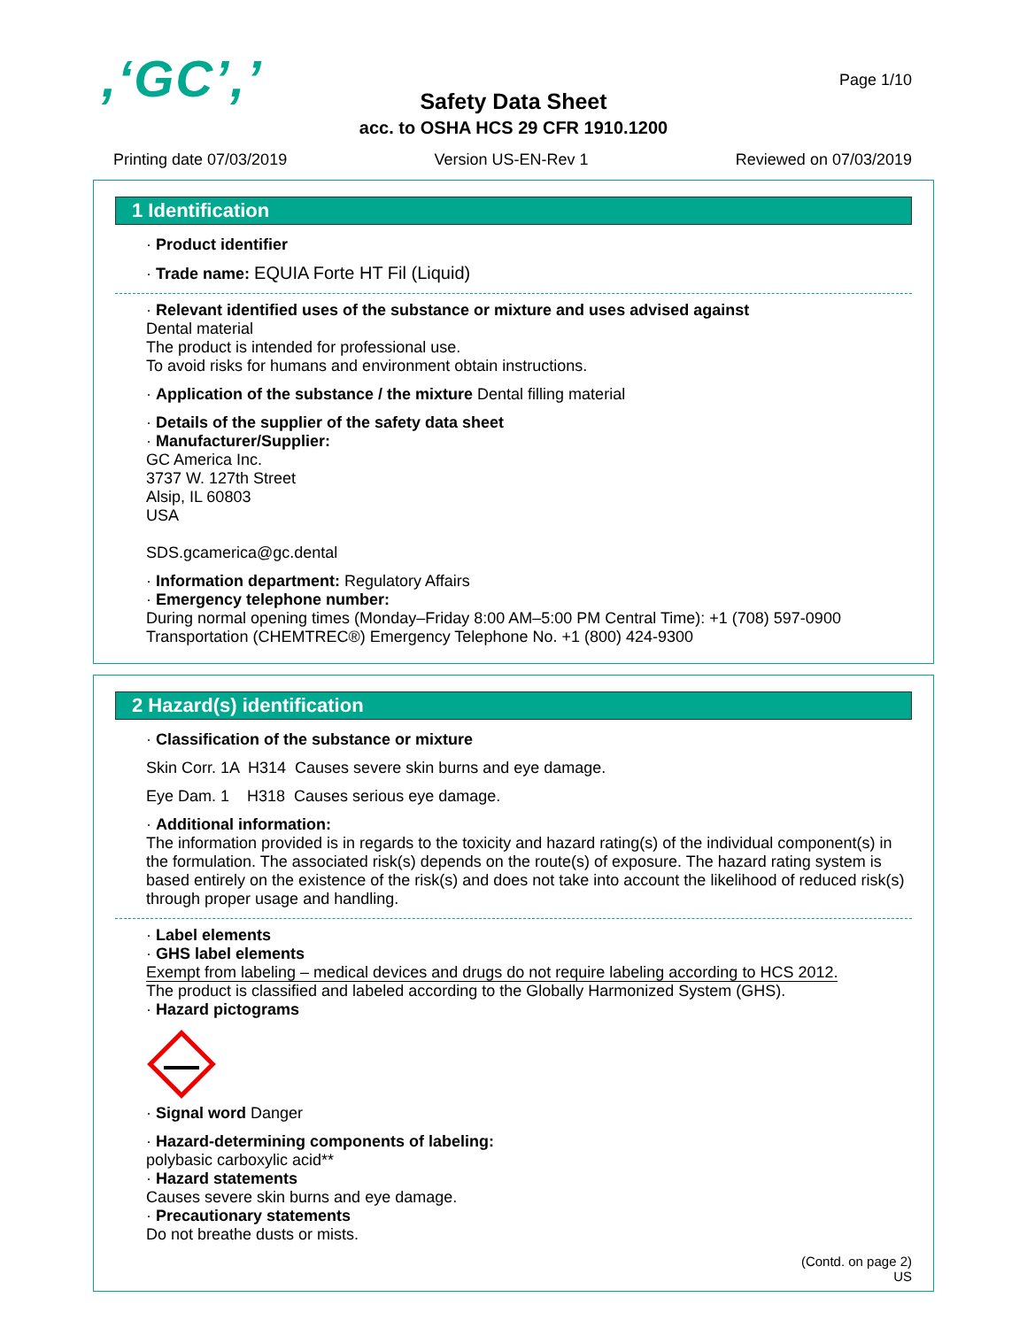,‘GC’,’ Page 1/10
Safety Data Sheet
acc. to OSHA HCS 29 CFR 1910.1200
Printing date 07/03/2019 Version US-EN-Rev 1 Reviewed on 07/03/2019
1 Identification
· Product identifier
· Trade name: EQUIA Forte HT Fil (Liquid)
· Relevant identified uses of the substance or mixture and uses advised against
Dental material
The product is intended for professional use.
To avoid risks for humans and environment obtain instructions.
· Application of the substance / the mixture Dental filling material
· Details of the supplier of the safety data sheet
· Manufacturer/Supplier:
GC America Inc.
3737 W. 127th Street
Alsip, IL 60803
USA
SDS.gcamerica@gc.dental
· Information department: Regulatory Affairs
· Emergency telephone number:
During normal opening times (Monday–Friday 8:00 AM–5:00 PM Central Time): +1 (708) 597-0900
Transportation (CHEMTREC®) Emergency Telephone No. +1 (800) 424-9300
2 Hazard(s) identification
· Classification of the substance or mixture
Skin Corr. 1A H314 Causes severe skin burns and eye damage.
Eye Dam. 1 H318 Causes serious eye damage.
· Additional information:
The information provided is in regards to the toxicity and hazard rating(s) of the individual component(s) in the formulation. The associated risk(s) depends on the route(s) of exposure. The hazard rating system is based entirely on the existence of the risk(s) and does not take into account the likelihood of reduced risk(s) through proper usage and handling.
· Label elements
· GHS label elements
Exempt from labeling – medical devices and drugs do not require labeling according to HCS 2012.
The product is classified and labeled according to the Globally Harmonized System (GHS).
· Hazard pictograms
· Signal word Danger
· Hazard-determining components of labeling:
polybasic carboxylic acid**
· Hazard statements
Causes severe skin burns and eye damage.
· Precautionary statements
Do not breathe dusts or mists.
(Contd. on page 2)
US